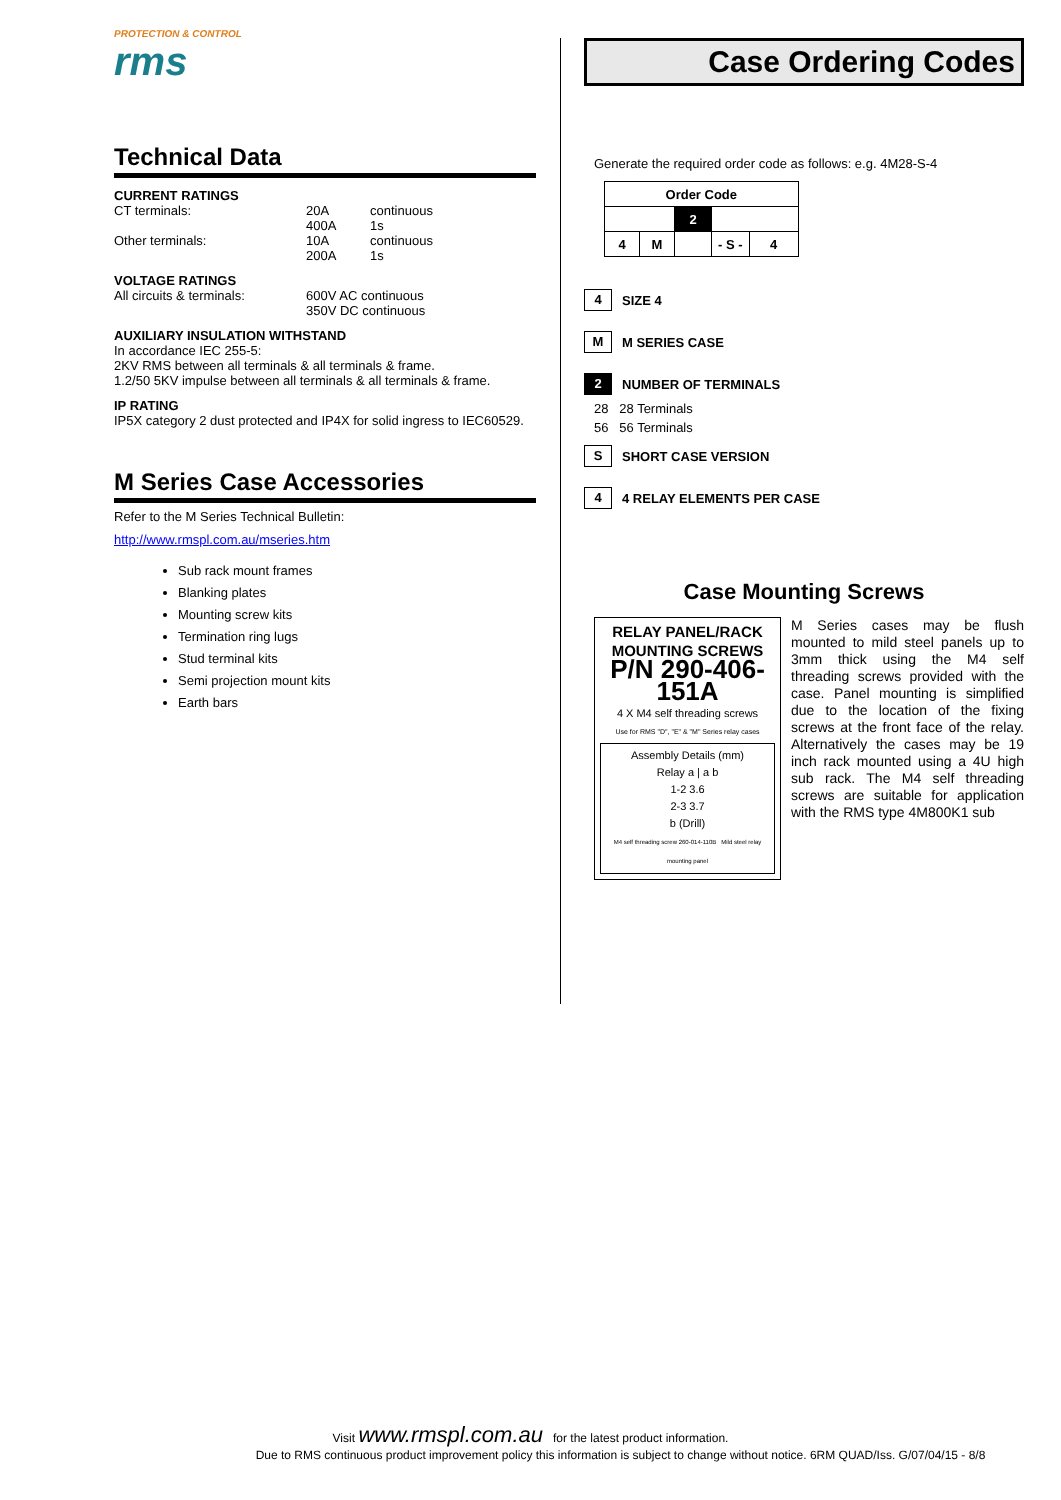PROTECTION & CONTROL
rms
Technical Data
CURRENT RATINGS
CT terminals: 20A continuous
400A 1s
Other terminals: 10A continuous
200A 1s
VOLTAGE RATINGS
All circuits & terminals: 600V AC continuous
350V DC continuous
AUXILIARY INSULATION WITHSTAND
In accordance IEC 255-5:
2KV RMS between all terminals & all terminals & frame.
1.2/50 5KV impulse between all terminals & all terminals & frame.
IP RATING
IP5X category 2 dust protected and IP4X for solid ingress to IEC60529.
M Series Case Accessories
Refer to the M Series Technical Bulletin:
http://www.rmspl.com.au/mseries.htm
Sub rack mount frames
Blanking plates
Mounting screw kits
Termination ring lugs
Stud terminal kits
Semi projection mount kits
Earth bars
Case Ordering Codes
Generate the required order code as follows: e.g. 4M28-S-4
| Order Code | | | | |
| --- | --- | --- | --- | --- |
| | | 2 | | |
| 4 | M | | - S - | 4 |
4
SIZE 4
M
M SERIES CASE
2
NUMBER OF TERMINALS
28 28 Terminals
56 56 Terminals
S
SHORT CASE VERSION
4
4 RELAY ELEMENTS PER CASE
Case Mounting Screws
RELAY PANEL/RACK MOUNTING SCREWS
P/N 290-406-151A
4 X M4 self threading screws
Use for RMS "D", "E" & "M" Series relay cases
Assembly Details (mm)
Relay a | a b
1-2 3.6
2-3 3.7
b (Drill)
M4 self threading screw 260-014-110B Mild steel relay mounting panel
M Series cases may be flush mounted to mild steel panels up to 3mm thick using the M4 self threading screws provided with the case. Panel mounting is simplified due to the location of the fixing screws at the front face of the relay. Alternatively the cases may be 19 inch rack mounted using a 4U high sub rack. The M4 self threading screws are suitable for application with the RMS type 4M800K1 sub
Visit www.rmspl.com.au for the latest product information.
Due to RMS continuous product improvement policy this information is subject to change without notice. 6RM QUAD/Iss. G/07/04/15 - 8/8